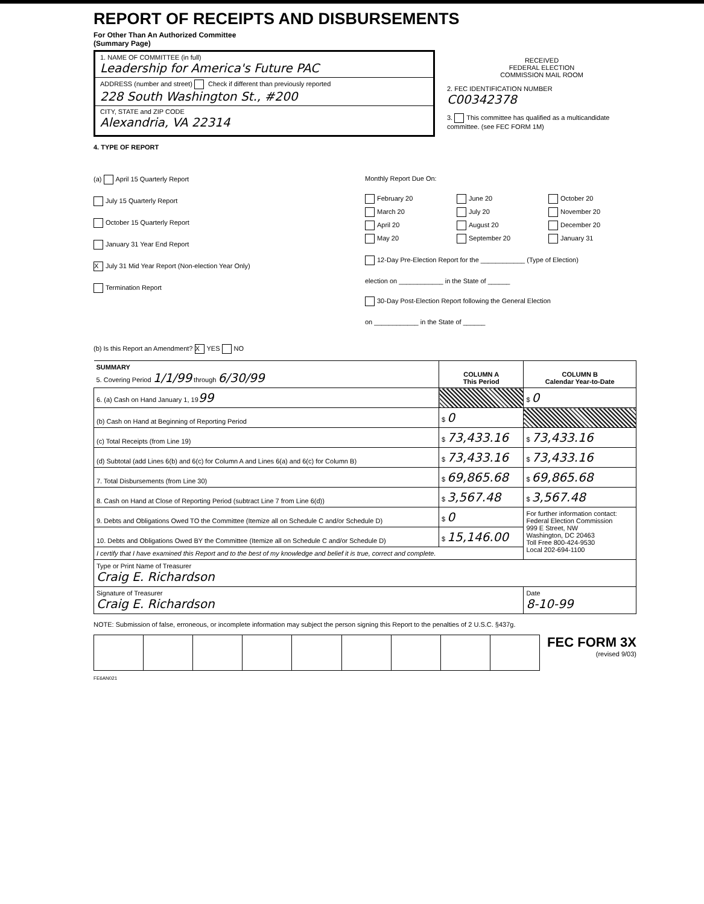REPORT OF RECEIPTS AND DISBURSEMENTS
For Other Than An Authorized Committee
(Summary Page)
1. NAME OF COMMITTEE (in full)
Leadership for America's Future PAC
ADDRESS (number and street) Check if different than previously reported
228 South Washington St., #200
CITY, STATE and ZIP CODE
Alexandria, VA 22314
RECEIVED
FEDERAL ELECTION
COMMISSION MAIL ROOM
2. FEC IDENTIFICATION NUMBER
C00342378
3. This committee has qualified as a multicandidate committee. (see FEC FORM 1M)
4. TYPE OF REPORT
(a) April 15 Quarterly Report
July 15 Quarterly Report
October 15 Quarterly Report
January 31 Year End Report
X July 31 Mid Year Report (Non-election Year Only)
Termination Report
Monthly Report Due On:
February 20 June 20 October 20 March 20 July 20 November 20 April 20 August 20 December 20 May 20 September 20 January 31
12-Day Pre-Election Report for the ____________ (Type of Election)
election on ____________ in the State of ______
30-Day Post-Election Report following the General Election
on ____________ in the State of ______
(b) Is this Report an Amendment? X YES NO
| SUMMARY 5. Covering Period 1/1/99 through 6/30/99 | COLUMN A This Period | COLUMN B Calendar Year-to-Date |
| 6. (a) Cash on Hand January 1, 19 99 | | $ 0 |
| (b) Cash on Hand at Beginning of Reporting Period | $ 0 | |
| (c) Total Receipts (from Line 19) | $ 73,433.16 | $ 73,433.16 |
| (d) Subtotal (add Lines 6(b) and 6(c) for Column A and Lines 6(a) and 6(c) for Column B) | $ 73,433.16 | $ 73,433.16 |
| 7. Total Disbursements (from Line 30) | $ 69,865.68 | $ 69,865.68 |
| 8. Cash on Hand at Close of Reporting Period (subtract Line 7 from Line 6(d)) | $ 3,567.48 | $ 3,567.48 |
| 9. Debts and Obligations Owed TO the Committee (Itemize all on Schedule C and/or Schedule D) | $ 0 | For further information contact: Federal Election Commission 999 E Street, NW Washington, DC 20463 Toll Free 800-424-9530 Local 202-694-1100 |
| 10. Debts and Obligations Owed BY the Committee (Itemize all on Schedule C and/or Schedule D) | $ 15,146.00 | |
| I certify that I have examined this Report and to the best of my knowledge and belief it is true, correct and complete. | | |
| Type or Print Name of Treasurer Craig E. Richardson | | |
| Signature of Treasurer Craig E. Richardson | | Date 8-10-99 |
NOTE: Submission of false, erroneous, or incomplete information may subject the person signing this Report to the penalties of 2 U.S.C. §437g.
FEC FORM 3X
(revised 9/03)
FE6AN021